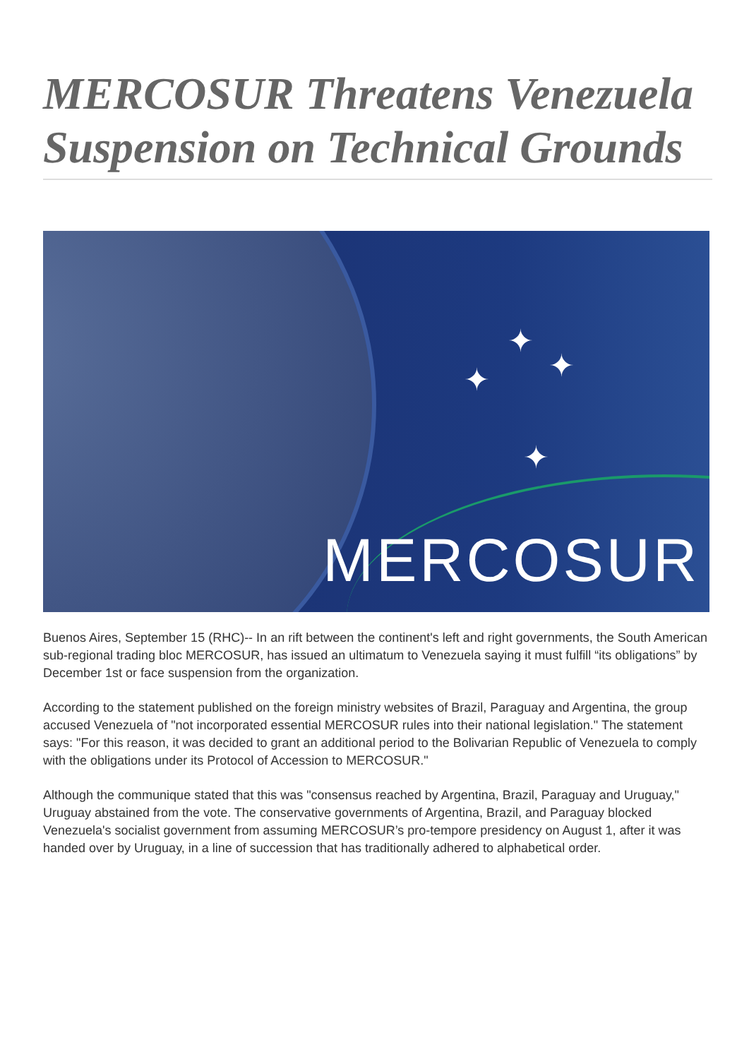MERCOSUR Threatens Venezuela Suspension on Technical Grounds
✦
✦ ✦
✦
MERCOSUR
Buenos Aires, September 15 (RHC)-- In an rift between the continent's left and right governments, the South American sub-regional trading bloc MERCOSUR, has issued an ultimatum to Venezuela saying it must fulfill “its obligations” by December 1st or face suspension from the organization.
According to the statement published on the foreign ministry websites of Brazil, Paraguay and Argentina, the group accused Venezuela of "not incorporated essential MERCOSUR rules into their national legislation." The statement says: "For this reason, it was decided to grant an additional period to the Bolivarian Republic of Venezuela to comply with the obligations under its Protocol of Accession to MERCOSUR."
Although the communique stated that this was "consensus reached by Argentina, Brazil, Paraguay and Uruguay," Uruguay abstained from the vote. The conservative governments of Argentina, Brazil, and Paraguay blocked Venezuela's socialist government from assuming MERCOSUR’s pro-tempore presidency on August 1, after it was handed over by Uruguay, in a line of succession that has traditionally adhered to alphabetical order.